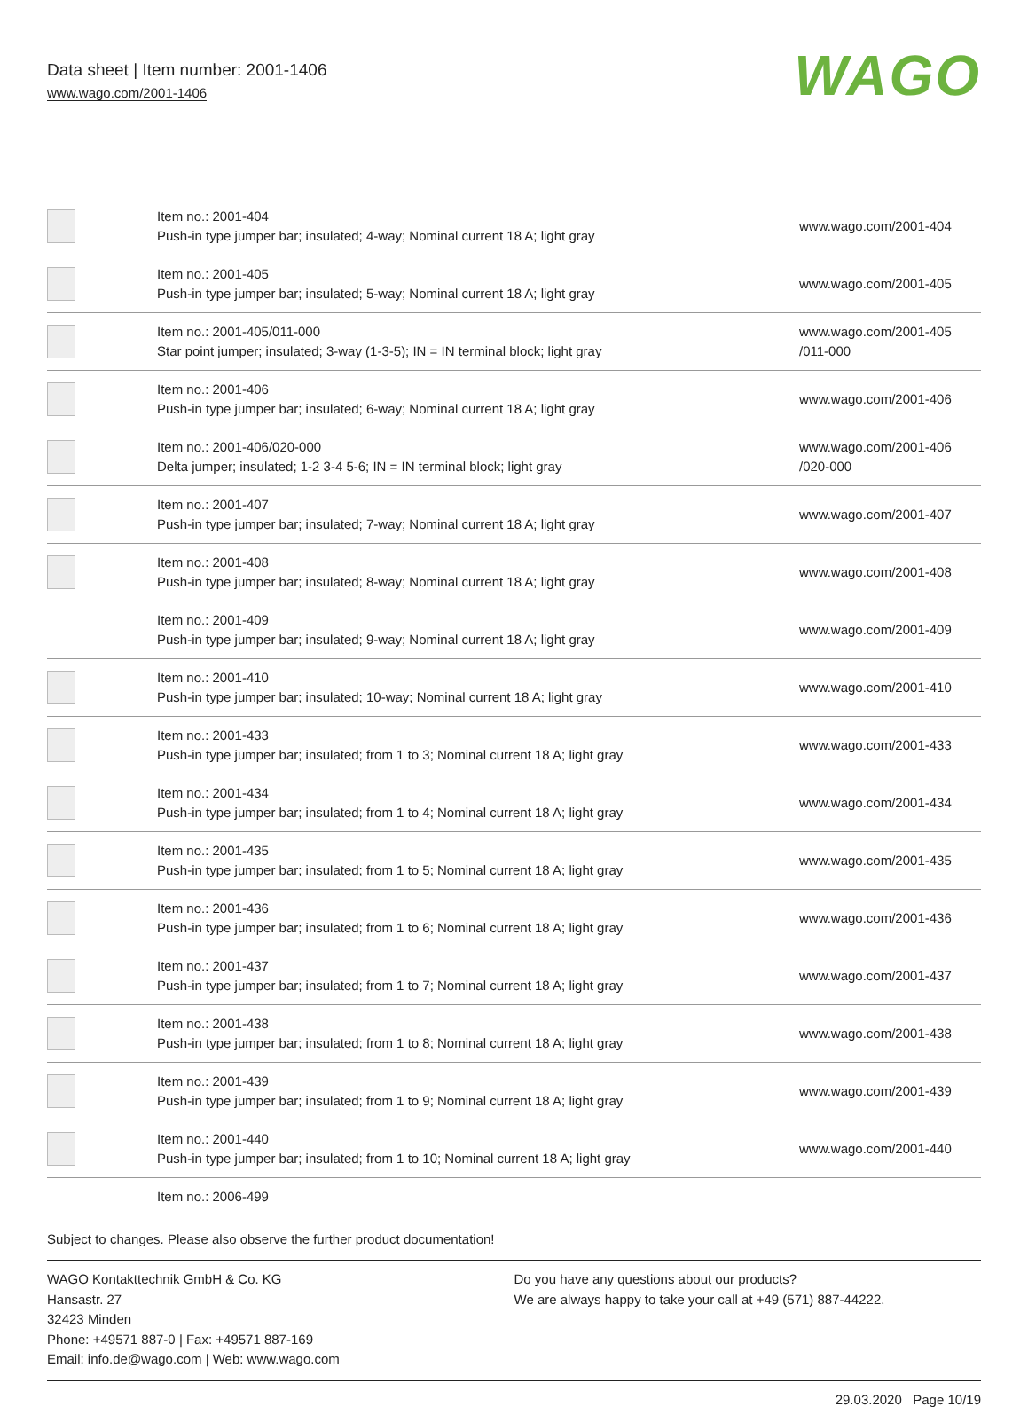Data sheet | Item number: 2001-1406
www.wago.com/2001-1406
WAGO
| | Item no.: 2001-404 Push-in type jumper bar; insulated; 4-way; Nominal current 18 A; light gray | www.wago.com/2001-404 |
| | Item no.: 2001-405 Push-in type jumper bar; insulated; 5-way; Nominal current 18 A; light gray | www.wago.com/2001-405 |
| | Item no.: 2001-405/011-000 Star point jumper; insulated; 3-way (1-3-5); IN = IN terminal block; light gray | www.wago.com/2001-405 /011-000 |
| | Item no.: 2001-406 Push-in type jumper bar; insulated; 6-way; Nominal current 18 A; light gray | www.wago.com/2001-406 |
| | Item no.: 2001-406/020-000 Delta jumper; insulated; 1-2 3-4 5-6; IN = IN terminal block; light gray | www.wago.com/2001-406 /020-000 |
| | Item no.: 2001-407 Push-in type jumper bar; insulated; 7-way; Nominal current 18 A; light gray | www.wago.com/2001-407 |
| | Item no.: 2001-408 Push-in type jumper bar; insulated; 8-way; Nominal current 18 A; light gray | www.wago.com/2001-408 |
| | Item no.: 2001-409 Push-in type jumper bar; insulated; 9-way; Nominal current 18 A; light gray | www.wago.com/2001-409 |
| | Item no.: 2001-410 Push-in type jumper bar; insulated; 10-way; Nominal current 18 A; light gray | www.wago.com/2001-410 |
| | Item no.: 2001-433 Push-in type jumper bar; insulated; from 1 to 3; Nominal current 18 A; light gray | www.wago.com/2001-433 |
| | Item no.: 2001-434 Push-in type jumper bar; insulated; from 1 to 4; Nominal current 18 A; light gray | www.wago.com/2001-434 |
| | Item no.: 2001-435 Push-in type jumper bar; insulated; from 1 to 5; Nominal current 18 A; light gray | www.wago.com/2001-435 |
| | Item no.: 2001-436 Push-in type jumper bar; insulated; from 1 to 6; Nominal current 18 A; light gray | www.wago.com/2001-436 |
| | Item no.: 2001-437 Push-in type jumper bar; insulated; from 1 to 7; Nominal current 18 A; light gray | www.wago.com/2001-437 |
| | Item no.: 2001-438 Push-in type jumper bar; insulated; from 1 to 8; Nominal current 18 A; light gray | www.wago.com/2001-438 |
| | Item no.: 2001-439 Push-in type jumper bar; insulated; from 1 to 9; Nominal current 18 A; light gray | www.wago.com/2001-439 |
| | Item no.: 2001-440 Push-in type jumper bar; insulated; from 1 to 10; Nominal current 18 A; light gray | www.wago.com/2001-440 |
| | Item no.: 2006-499 | |
Subject to changes. Please also observe the further product documentation!
WAGO Kontakttechnik GmbH & Co. KG
Hansastr. 27
32423 Minden
Phone: +49571 887-0 | Fax: +49571 887-169
Email: info.de@wago.com | Web: www.wago.com
Do you have any questions about our products?
We are always happy to take your call at +49 (571) 887-44222.
29.03.2020 Page 10/19